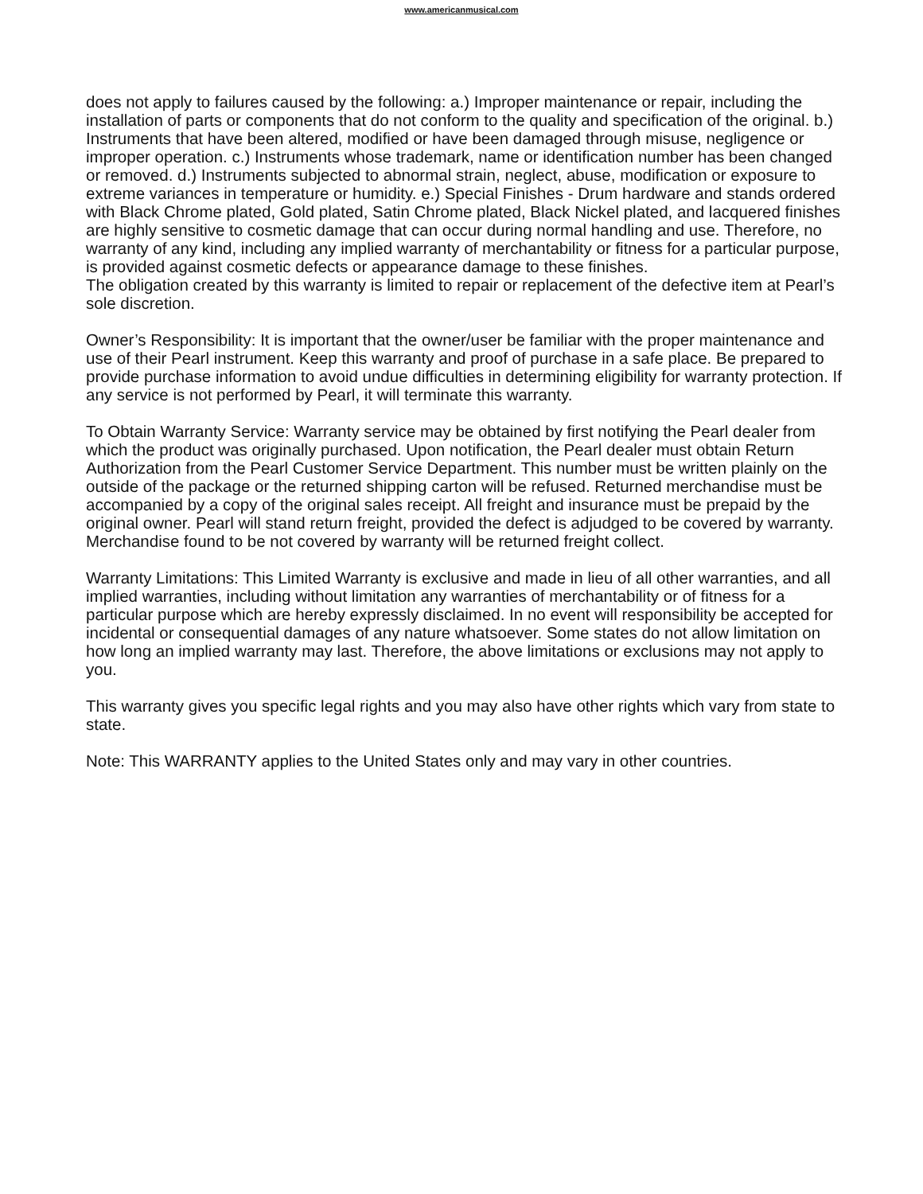www.americanmusical.com
does not apply to failures caused by the following: a.) Improper maintenance or repair, including the installation of parts or components that do not conform to the quality and specification of the original. b.) Instruments that have been altered, modified or have been damaged through misuse, negligence or improper operation. c.) Instruments whose trademark, name or identification number has been changed or removed. d.) Instruments subjected to abnormal strain, neglect, abuse, modification or exposure to extreme variances in temperature or humidity. e.) Special Finishes - Drum hardware and stands ordered with Black Chrome plated, Gold plated, Satin Chrome plated, Black Nickel plated, and lacquered finishes are highly sensitive to cosmetic damage that can occur during normal handling and use. Therefore, no warranty of any kind, including any implied warranty of merchantability or fitness for a particular purpose, is provided against cosmetic defects or appearance damage to these finishes.
The obligation created by this warranty is limited to repair or replacement of the defective item at Pearl’s sole discretion.
Owner’s Responsibility: It is important that the owner/user be familiar with the proper maintenance and use of their Pearl instrument. Keep this warranty and proof of purchase in a safe place. Be prepared to provide purchase information to avoid undue difficulties in determining eligibility for warranty protection. If any service is not performed by Pearl, it will terminate this warranty.
To Obtain Warranty Service: Warranty service may be obtained by first notifying the Pearl dealer from which the product was originally purchased. Upon notification, the Pearl dealer must obtain Return Authorization from the Pearl Customer Service Department. This number must be written plainly on the outside of the package or the returned shipping carton will be refused. Returned merchandise must be accompanied by a copy of the original sales receipt. All freight and insurance must be prepaid by the original owner. Pearl will stand return freight, provided the defect is adjudged to be covered by warranty. Merchandise found to be not covered by warranty will be returned freight collect.
Warranty Limitations: This Limited Warranty is exclusive and made in lieu of all other warranties, and all implied warranties, including without limitation any warranties of merchantability or of fitness for a particular purpose which are hereby expressly disclaimed. In no event will responsibility be accepted for incidental or consequential damages of any nature whatsoever. Some states do not allow limitation on how long an implied warranty may last. Therefore, the above limitations or exclusions may not apply to you.
This warranty gives you specific legal rights and you may also have other rights which vary from state to state.
Note: This WARRANTY applies to the United States only and may vary in other countries.